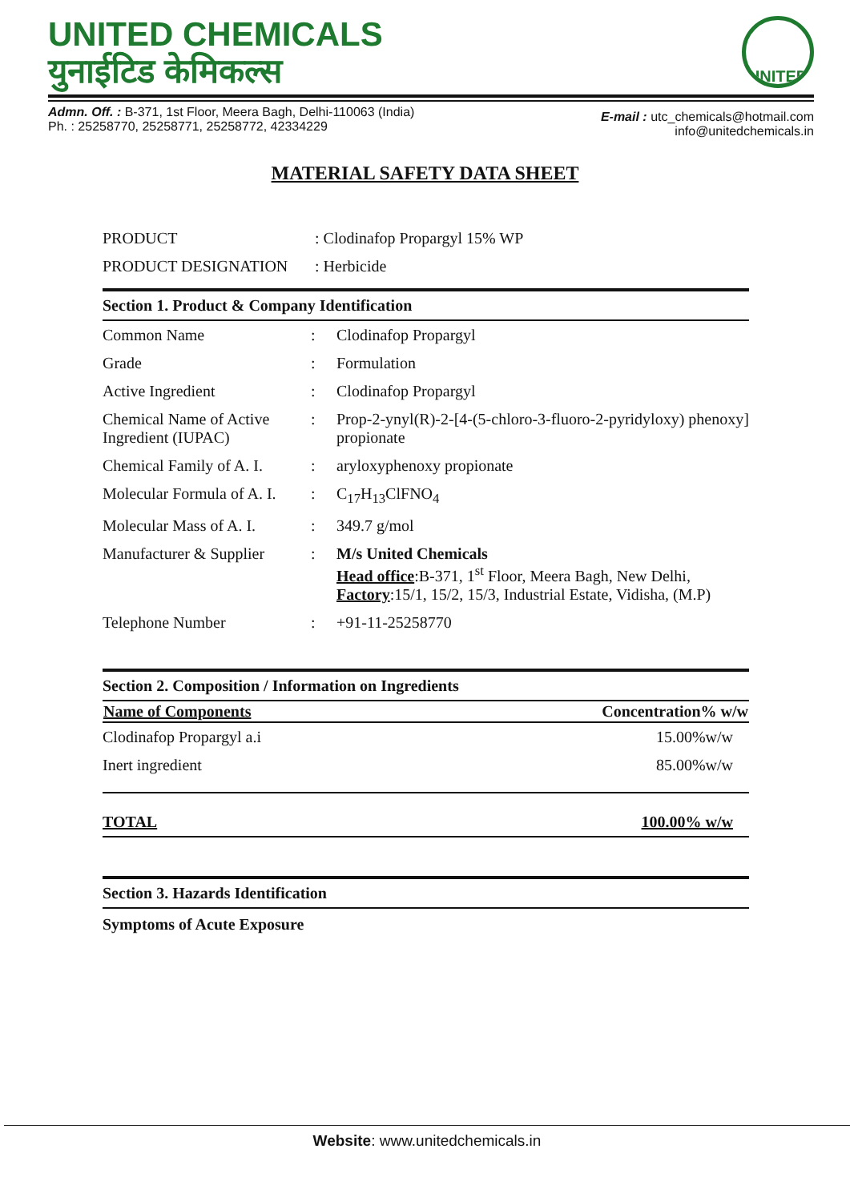UNITED CHEMICALS
युनाईटिड केमिकल्स
UNITED
Admn. Off. : B-371, 1st Floor, Meera Bagh, Delhi-110063 (India)
Ph. : 25258770, 25258771, 25258772, 42334229
E-mail : utc_chemicals@hotmail.com
info@unitedchemicals.in
MATERIAL SAFETY DATA SHEET
| PRODUCT | : Clodinafop Propargyl 15% WP |
| PRODUCT DESIGNATION | : Herbicide |
Section 1. Product & Company Identification
| Common Name | : | Clodinafop Propargyl |
| Grade | : | Formulation |
| Active Ingredient | : | Clodinafop Propargyl |
| Chemical Name of Active Ingredient (IUPAC) | : | Prop-2-ynyl(R)-2-[4-(5-chloro-3-fluoro-2-pyridyloxy) phenoxy] propionate |
| Chemical Family of A. I. | : | aryloxyphenoxy propionate |
| Molecular Formula of A. I. | : | C<sub>17</sub>H<sub>13</sub>ClFNO<sub>4</sub> |
| Molecular Mass of A. I. | : | 349.7 g/mol |
| Manufacturer & Supplier | : | M/s United Chemicals Head office :B-371, 1<sup>st</sup> Floor, Meera Bagh, New Delhi, Factory :15/1, 15/2, 15/3, Industrial Estate, Vidisha, (M.P) |
| Telephone Number | : | +91-11-25258770 |
Section 2. Composition / Information on Ingredients
| Name of Components | Concentration% w/w |
| --- | --- |
| Clodinafop Propargyl a.i | 15.00%w/w |
| Inert ingredient | 85.00%w/w |
| TOTAL | 100.00% w/w |
Section 3. Hazards Identification
Symptoms of Acute Exposure
Website: www.unitedchemicals.in